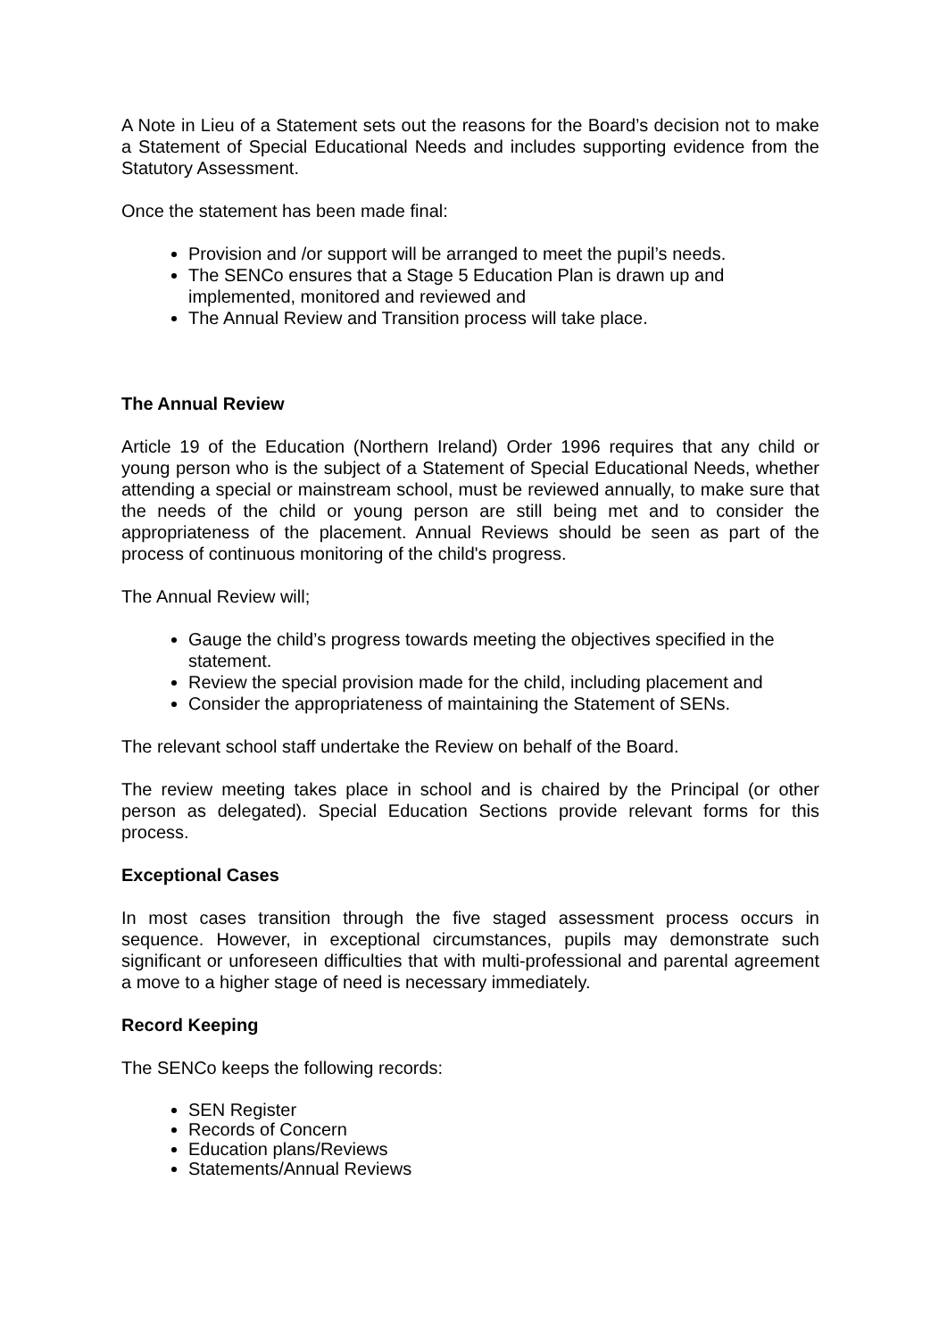A Note in Lieu of a Statement sets out the reasons for the Board’s decision not to make a Statement of Special Educational Needs and includes supporting evidence from the Statutory Assessment.
Once the statement has been made final:
Provision and /or support will be arranged to meet the pupil’s needs.
The SENCo ensures that a Stage 5 Education Plan is drawn up and implemented, monitored and reviewed and
The Annual Review and Transition process will take place.
The Annual Review
Article 19 of the Education (Northern Ireland) Order 1996 requires that any child or young person who is the subject of a Statement of Special Educational Needs, whether attending a special or mainstream school, must be reviewed annually, to make sure that the needs of the child or young person are still being met and to consider the appropriateness of the placement. Annual Reviews should be seen as part of the process of continuous monitoring of the child's progress.
The Annual Review will;
Gauge the child’s progress towards meeting the objectives specified in the statement.
Review the special provision made for the child, including placement and
Consider the appropriateness of maintaining the Statement of SENs.
The relevant school staff undertake the Review on behalf of the Board.
The review meeting takes place in school and is chaired by the Principal (or other person as delegated). Special Education Sections provide relevant forms for this process.
Exceptional Cases
In most cases transition through the five staged assessment process occurs in sequence. However, in exceptional circumstances, pupils may demonstrate such significant or unforeseen difficulties that with multi-professional and parental agreement a move to a higher stage of need is necessary immediately.
Record Keeping
The SENCo keeps the following records:
SEN Register
Records of Concern
Education plans/Reviews
Statements/Annual Reviews